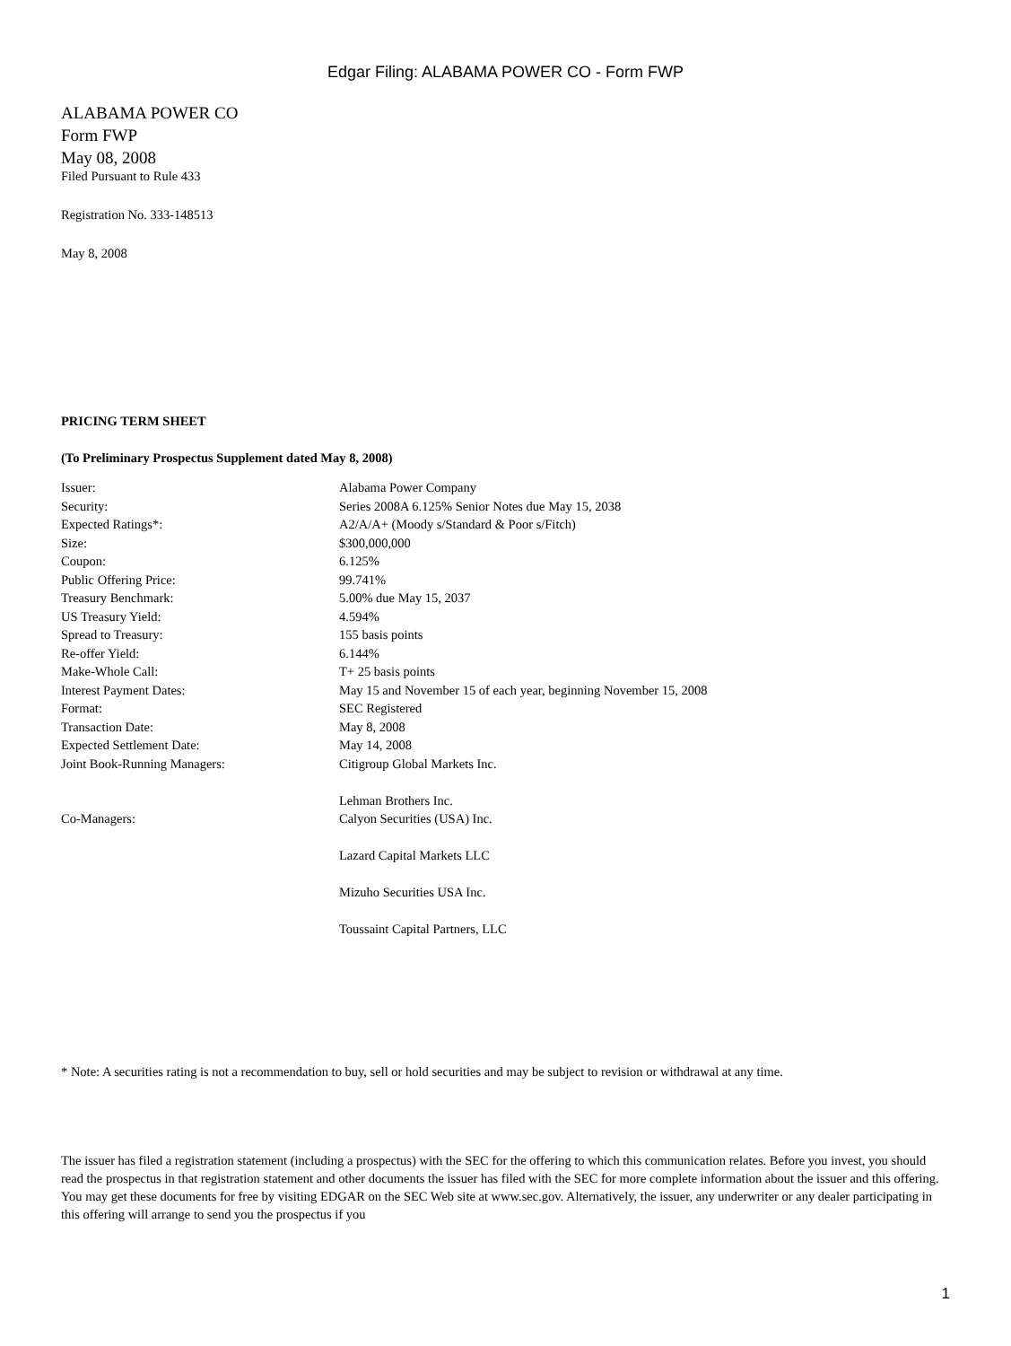Edgar Filing: ALABAMA POWER CO - Form FWP
ALABAMA POWER CO
Form FWP
May 08, 2008
Filed Pursuant to Rule 433
Registration No. 333-148513
May 8, 2008
PRICING TERM SHEET
(To Preliminary Prospectus Supplement dated May 8, 2008)
| Issuer: | Alabama Power Company |
| Security: | Series 2008A 6.125% Senior Notes due May 15, 2038 |
| Expected Ratings*: | A2/A/A+ (Moody s/Standard & Poor s/Fitch) |
| Size: | $300,000,000 |
| Coupon: | 6.125% |
| Public Offering Price: | 99.741% |
| Treasury Benchmark: | 5.00% due May 15, 2037 |
| US Treasury Yield: | 4.594% |
| Spread to Treasury: | 155 basis points |
| Re-offer Yield: | 6.144% |
| Make-Whole Call: | T+ 25 basis points |
| Interest Payment Dates: | May 15 and November 15 of each year, beginning November 15, 2008 |
| Format: | SEC Registered |
| Transaction Date: | May 8, 2008 |
| Expected Settlement Date: | May 14, 2008 |
| Joint Book-Running Managers: | Citigroup Global Markets Inc. Lehman Brothers Inc. |
| Co-Managers: | Calyon Securities (USA) Inc. Lazard Capital Markets LLC Mizuho Securities USA Inc. Toussaint Capital Partners, LLC |
* Note: A securities rating is not a recommendation to buy, sell or hold securities and may be subject to revision or withdrawal at any time.
The issuer has filed a registration statement (including a prospectus) with the SEC for the offering to which this communication relates. Before you invest, you should read the prospectus in that registration statement and other documents the issuer has filed with the SEC for more complete information about the issuer and this offering. You may get these documents for free by visiting EDGAR on the SEC Web site at www.sec.gov. Alternatively, the issuer, any underwriter or any dealer participating in this offering will arrange to send you the prospectus if you
1